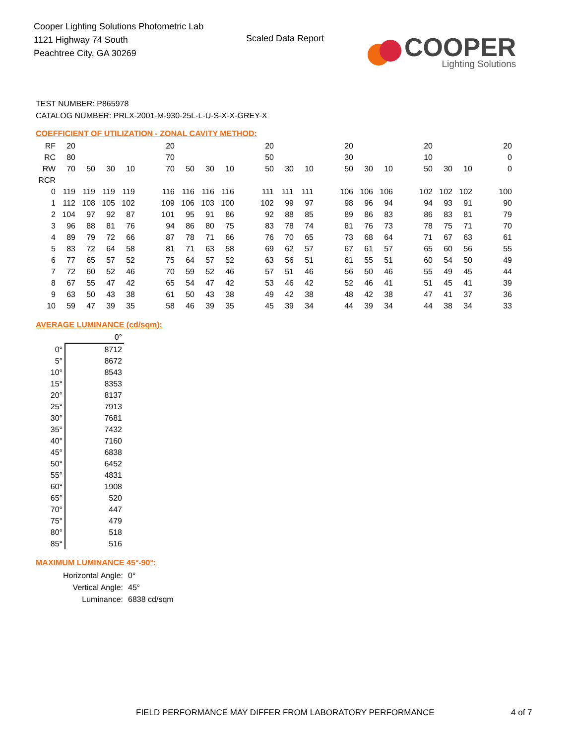Cooper Lighting Solutions Photometric Lab
1121 Highway 74 South
Peachtree City, GA 30269
Scaled Data Report
COOPER
Lighting Solutions
TEST NUMBER: P865978
CATALOG NUMBER: PRLX-2001-M-930-25L-L-U-S-X-X-GREY-X
COEFFICIENT OF UTILIZATION - ZONAL CAVITY METHOD:
| RF | 20 | | | | | 20 | | | | | 20 | | | | 20 | | | | 20 | | | | 20 |
| RC | 80 | | | | | 70 | | | | | 50 | | | | 30 | | | | 10 | | | | 0 |
| RW | 70 | 50 | 30 | 10 | | 70 | 50 | 30 | 10 | | 50 | 30 | 10 | | 50 | 30 | 10 | | 50 | 30 | 10 | | 0 |
| RCR | | | | | | | | | | | | | | | | | | | | | | | |
| 0 | 119 | 119 | 119 | 119 | | 116 | 116 | 116 | 116 | | 111 | 111 | 111 | | 106 | 106 | 106 | | 102 | 102 | 102 | | 100 |
| 1 | 112 | 108 | 105 | 102 | | 109 | 106 | 103 | 100 | | 102 | 99 | 97 | | 98 | 96 | 94 | | 94 | 93 | 91 | | 90 |
| 2 | 104 | 97 | 92 | 87 | | 101 | 95 | 91 | 86 | | 92 | 88 | 85 | | 89 | 86 | 83 | | 86 | 83 | 81 | | 79 |
| 3 | 96 | 88 | 81 | 76 | | 94 | 86 | 80 | 75 | | 83 | 78 | 74 | | 81 | 76 | 73 | | 78 | 75 | 71 | | 70 |
| 4 | 89 | 79 | 72 | 66 | | 87 | 78 | 71 | 66 | | 76 | 70 | 65 | | 73 | 68 | 64 | | 71 | 67 | 63 | | 61 |
| 5 | 83 | 72 | 64 | 58 | | 81 | 71 | 63 | 58 | | 69 | 62 | 57 | | 67 | 61 | 57 | | 65 | 60 | 56 | | 55 |
| 6 | 77 | 65 | 57 | 52 | | 75 | 64 | 57 | 52 | | 63 | 56 | 51 | | 61 | 55 | 51 | | 60 | 54 | 50 | | 49 |
| 7 | 72 | 60 | 52 | 46 | | 70 | 59 | 52 | 46 | | 57 | 51 | 46 | | 56 | 50 | 46 | | 55 | 49 | 45 | | 44 |
| 8 | 67 | 55 | 47 | 42 | | 65 | 54 | 47 | 42 | | 53 | 46 | 42 | | 52 | 46 | 41 | | 51 | 45 | 41 | | 39 |
| 9 | 63 | 50 | 43 | 38 | | 61 | 50 | 43 | 38 | | 49 | 42 | 38 | | 48 | 42 | 38 | | 47 | 41 | 37 | | 36 |
| 10 | 59 | 47 | 39 | 35 | | 58 | 46 | 39 | 35 | | 45 | 39 | 34 | | 44 | 39 | 34 | | 44 | 38 | 34 | | 33 |
AVERAGE LUMINANCE (cd/sqm):
| | 0° |
| 0° | 8712 |
| 5° | 8672 |
| 10° | 8543 |
| 15° | 8353 |
| 20° | 8137 |
| 25° | 7913 |
| 30° | 7681 |
| 35° | 7432 |
| 40° | 7160 |
| 45° | 6838 |
| 50° | 6452 |
| 55° | 4831 |
| 60° | 1908 |
| 65° | 520 |
| 70° | 447 |
| 75° | 479 |
| 80° | 518 |
| 85° | 516 |
MAXIMUM LUMINANCE 45°-90°:
| Horizontal Angle: | 0° |
| Vertical Angle: | 45° |
| Luminance: | 6838 cd/sqm |
FIELD PERFORMANCE MAY DIFFER FROM LABORATORY PERFORMANCE
4 of 7